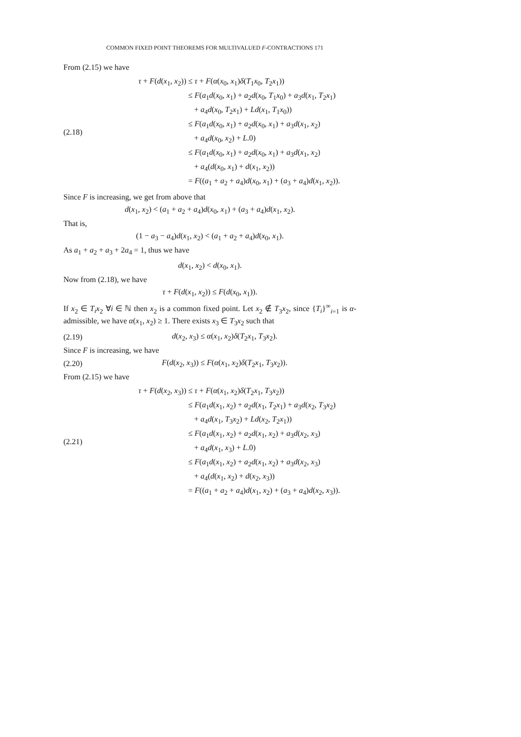COMMON FIXED POINT THEOREMS FOR MULTIVALUED F-CONTRACTIONS 171
From (2.15) we have
(2.18)
τ + F(d(x<sub>1</sub>, x<sub>2</sub>))
≤ τ + F(α(x<sub>0</sub>, x<sub>1</sub>)δ(T<sub>1</sub>x<sub>0</sub>, T<sub>2</sub>x<sub>1</sub>))
≤ F(a<sub>1</sub>d(x<sub>0</sub>, x<sub>1</sub>) + a<sub>2</sub>d(x<sub>0</sub>, T<sub>1</sub>x<sub>0</sub>) + a<sub>3</sub>d(x<sub>1</sub>, T<sub>2</sub>x<sub>1</sub>)
+ a<sub>4</sub>d(x<sub>0</sub>, T<sub>2</sub>x<sub>1</sub>) + Ld(x<sub>1</sub>, T<sub>1</sub>x<sub>0</sub>))
≤ F(a<sub>1</sub>d(x<sub>0</sub>, x<sub>1</sub>) + a<sub>2</sub>d(x<sub>0</sub>, x<sub>1</sub>) + a<sub>3</sub>d(x<sub>1</sub>, x<sub>2</sub>)
+ a<sub>4</sub>d(x<sub>0</sub>, x<sub>2</sub>) + L.0)
≤ F(a<sub>1</sub>d(x<sub>0</sub>, x<sub>1</sub>) + a<sub>2</sub>d(x<sub>0</sub>, x<sub>1</sub>) + a<sub>3</sub>d(x<sub>1</sub>, x<sub>2</sub>)
+ a<sub>4</sub>(d(x<sub>0</sub>, x<sub>1</sub>) + d(x<sub>1</sub>, x<sub>2</sub>))
= F((a<sub>1</sub> + a<sub>2</sub> + a<sub>4</sub>)d(x<sub>0</sub>, x<sub>1</sub>) + (a<sub>3</sub> + a<sub>4</sub>)d(x<sub>1</sub>, x<sub>2</sub>)).
Since F is increasing, we get from above that
d(x<sub>1</sub>, x<sub>2</sub>) < (a<sub>1</sub> + a<sub>2</sub> + a<sub>4</sub>)d(x<sub>0</sub>, x<sub>1</sub>) + (a<sub>3</sub> + a<sub>4</sub>)d(x<sub>1</sub>, x<sub>2</sub>).
That is,
(1 − a<sub>3</sub> − a<sub>4</sub>)d(x<sub>1</sub>, x<sub>2</sub>) < (a<sub>1</sub> + a<sub>2</sub> + a<sub>4</sub>)d(x<sub>0</sub>, x<sub>1</sub>).
As a<sub>1</sub> + a<sub>2</sub> + a<sub>3</sub> + 2a<sub>4</sub> = 1, thus we have
d(x<sub>1</sub>, x<sub>2</sub>) < d(x<sub>0</sub>, x<sub>1</sub>).
Now from (2.18), we have
τ + F(d(x<sub>1</sub>, x<sub>2</sub>)) ≤ F(d(x<sub>0</sub>, x<sub>1</sub>)).
If x<sub>2</sub> ∈ T<sub>i</sub>x<sub>2</sub> ∀i ∈ ℕ then x<sub>2</sub> is a common fixed point. Let x<sub>2</sub> ∉ T<sub>3</sub>x<sub>2</sub>, since {T<sub>i</sub>}<sup>∞</sup><sub>i=1</sub> is α-admissible, we have α(x<sub>1</sub>, x<sub>2</sub>) ≥ 1. There exists x<sub>3</sub> ∈ T<sub>3</sub>x<sub>2</sub> such that
(2.19)
d(x<sub>2</sub>, x<sub>3</sub>) ≤ α(x<sub>1</sub>, x<sub>2</sub>)δ(T<sub>2</sub>x<sub>1</sub>, T<sub>3</sub>x<sub>2</sub>).
Since F is increasing, we have
(2.20)
F(d(x<sub>2</sub>, x<sub>3</sub>)) ≤ F(α(x<sub>1</sub>, x<sub>2</sub>)δ(T<sub>2</sub>x<sub>1</sub>, T<sub>3</sub>x<sub>2</sub>)).
From (2.15) we have
(2.21)
τ + F(d(x<sub>2</sub>, x<sub>3</sub>))
≤ τ + F(α(x<sub>1</sub>, x<sub>2</sub>)δ(T<sub>2</sub>x<sub>1</sub>, T<sub>3</sub>x<sub>2</sub>))
≤ F(a<sub>1</sub>d(x<sub>1</sub>, x<sub>2</sub>) + a<sub>2</sub>d(x<sub>1</sub>, T<sub>2</sub>x<sub>1</sub>) + a<sub>3</sub>d(x<sub>2</sub>, T<sub>3</sub>x<sub>2</sub>)
+ a<sub>4</sub>d(x<sub>1</sub>, T<sub>3</sub>x<sub>2</sub>) + Ld(x<sub>2</sub>, T<sub>2</sub>x<sub>1</sub>))
≤ F(a<sub>1</sub>d(x<sub>1</sub>, x<sub>2</sub>) + a<sub>2</sub>d(x<sub>1</sub>, x<sub>2</sub>) + a<sub>3</sub>d(x<sub>2</sub>, x<sub>3</sub>)
+ a<sub>4</sub>d(x<sub>1</sub>, x<sub>3</sub>) + L.0)
≤ F(a<sub>1</sub>d(x<sub>1</sub>, x<sub>2</sub>) + a<sub>2</sub>d(x<sub>1</sub>, x<sub>2</sub>) + a<sub>3</sub>d(x<sub>2</sub>, x<sub>3</sub>)
+ a<sub>4</sub>(d(x<sub>1</sub>, x<sub>2</sub>) + d(x<sub>2</sub>, x<sub>3</sub>))
= F((a<sub>1</sub> + a<sub>2</sub> + a<sub>4</sub>)d(x<sub>1</sub>, x<sub>2</sub>) + (a<sub>3</sub> + a<sub>4</sub>)d(x<sub>2</sub>, x<sub>3</sub>)).